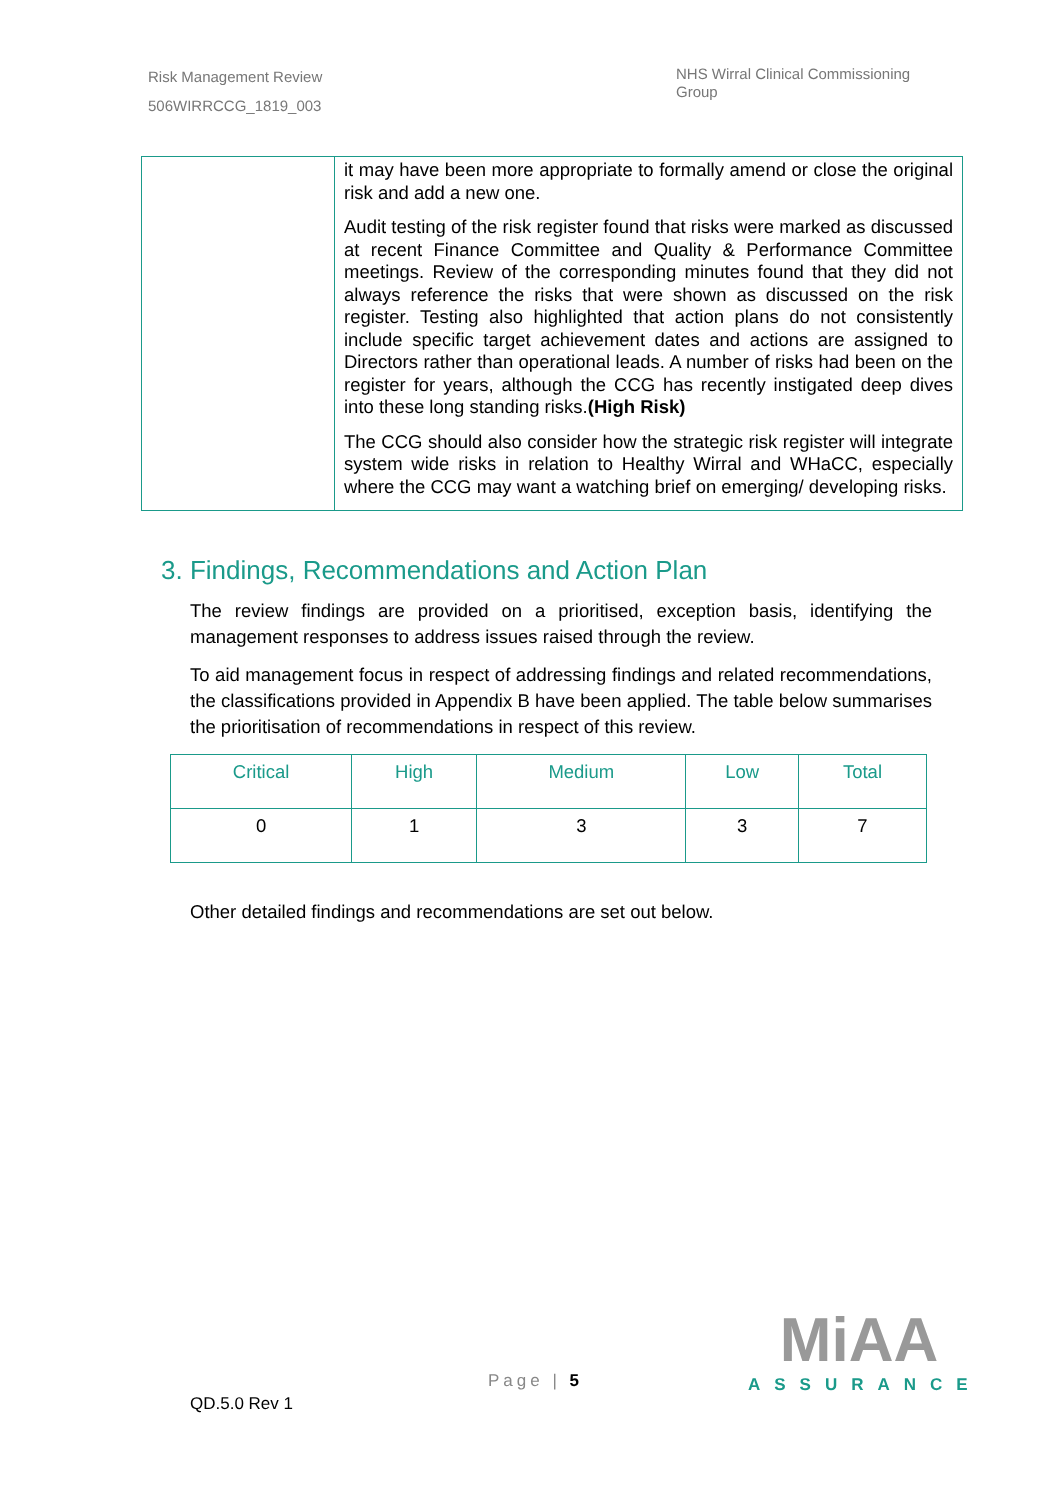Risk Management Review
506WIRRCCG_1819_003
NHS Wirral Clinical Commissioning Group
| | it may have been more appropriate to formally amend or close the original risk and add a new one. Audit testing of the risk register found that risks were marked as discussed at recent Finance Committee and Quality & Performance Committee meetings. Review of the corresponding minutes found that they did not always reference the risks that were shown as discussed on the risk register. Testing also highlighted that action plans do not consistently include specific target achievement dates and actions are assigned to Directors rather than operational leads. A number of risks had been on the register for years, although the CCG has recently instigated deep dives into these long standing risks. (High Risk) The CCG should also consider how the strategic risk register will integrate system wide risks in relation to Healthy Wirral and WHaCC, especially where the CCG may want a watching brief on emerging/ developing risks. |
3. Findings, Recommendations and Action Plan
The review findings are provided on a prioritised, exception basis, identifying the management responses to address issues raised through the review.
To aid management focus in respect of addressing findings and related recommendations, the classifications provided in Appendix B have been applied. The table below summarises the prioritisation of recommendations in respect of this review.
| Critical | High | Medium | Low | Total |
| --- | --- | --- | --- | --- |
| 0 | 1 | 3 | 3 | 7 |
Other detailed findings and recommendations are set out below.
MiAA
ASSURANCE
Page | 5
QD.5.0 Rev 1